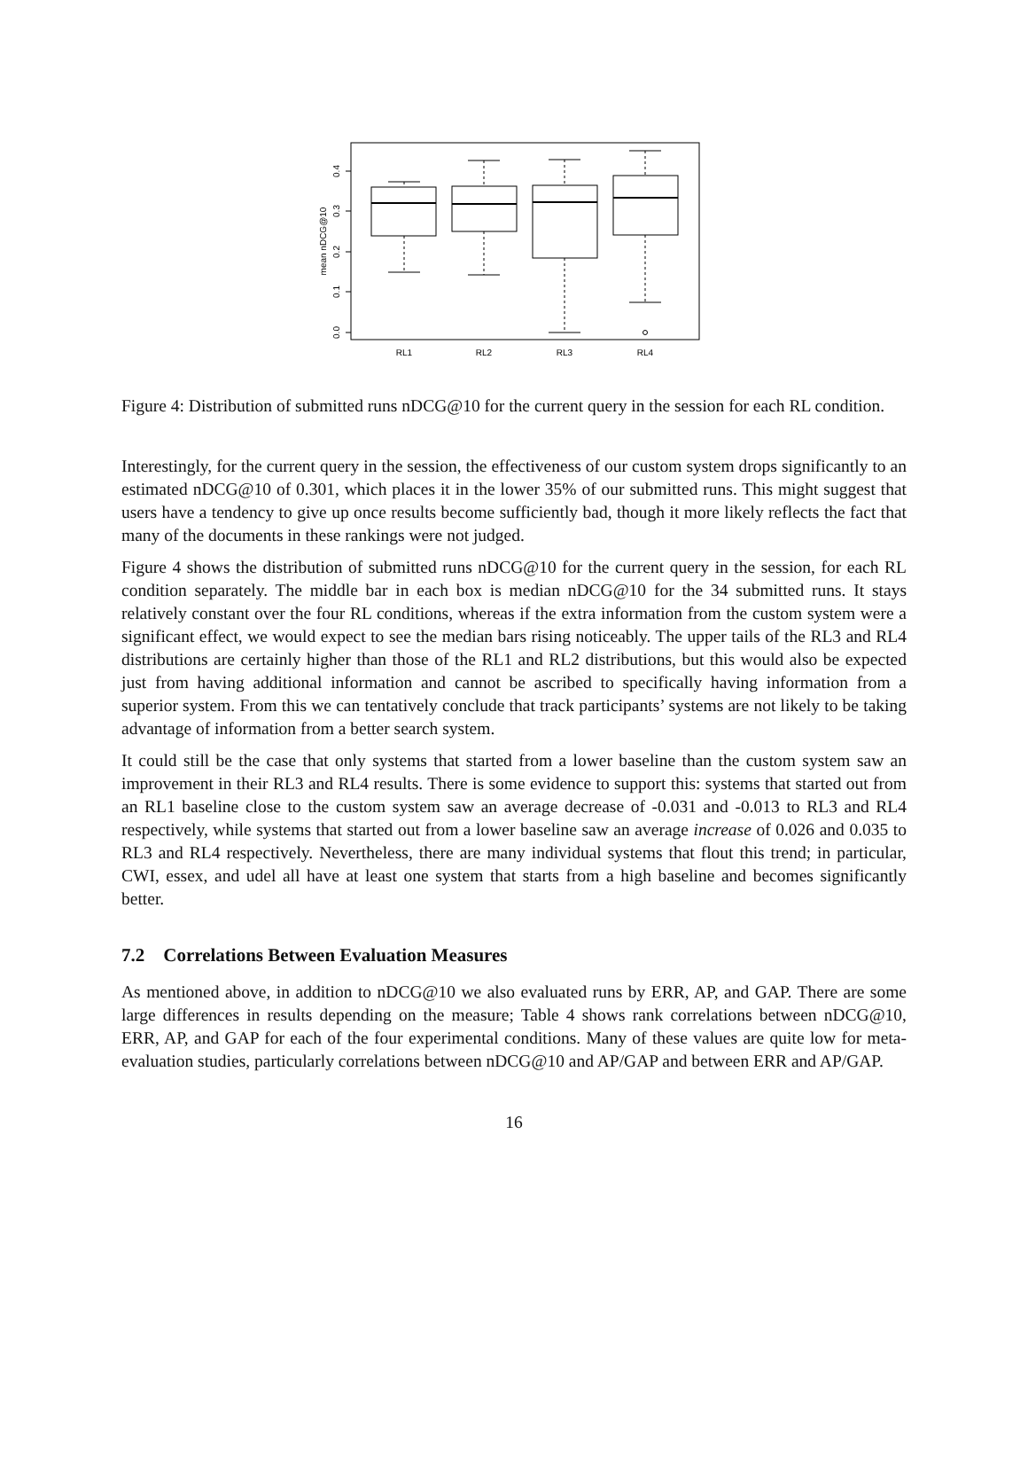0.0
0.1
0.2
0.3
0.4
mean nDCG@10
RL1
RL2
RL3
RL4
Figure 4: Distribution of submitted runs nDCG@10 for the current query in the session for each RL condition.
Interestingly, for the current query in the session, the effectiveness of our custom system drops significantly to an estimated nDCG@10 of 0.301, which places it in the lower 35% of our submitted runs. This might suggest that users have a tendency to give up once results become sufficiently bad, though it more likely reflects the fact that many of the documents in these rankings were not judged.
Figure 4 shows the distribution of submitted runs nDCG@10 for the current query in the session, for each RL condition separately. The middle bar in each box is median nDCG@10 for the 34 submitted runs. It stays relatively constant over the four RL conditions, whereas if the extra information from the custom system were a significant effect, we would expect to see the median bars rising noticeably. The upper tails of the RL3 and RL4 distributions are certainly higher than those of the RL1 and RL2 distributions, but this would also be expected just from having additional information and cannot be ascribed to specifically having information from a superior system. From this we can tentatively conclude that track participants’ systems are not likely to be taking advantage of information from a better search system.
It could still be the case that only systems that started from a lower baseline than the custom system saw an improvement in their RL3 and RL4 results. There is some evidence to support this: systems that started out from an RL1 baseline close to the custom system saw an average decrease of -0.031 and -0.013 to RL3 and RL4 respectively, while systems that started out from a lower baseline saw an average increase of 0.026 and 0.035 to RL3 and RL4 respectively. Nevertheless, there are many individual systems that flout this trend; in particular, CWI, essex, and udel all have at least one system that starts from a high baseline and becomes significantly better.
7.2 Correlations Between Evaluation Measures
As mentioned above, in addition to nDCG@10 we also evaluated runs by ERR, AP, and GAP. There are some large differences in results depending on the measure; Table 4 shows rank correlations between nDCG@10, ERR, AP, and GAP for each of the four experimental conditions. Many of these values are quite low for meta-evaluation studies, particularly correlations between nDCG@10 and AP/GAP and between ERR and AP/GAP.
16